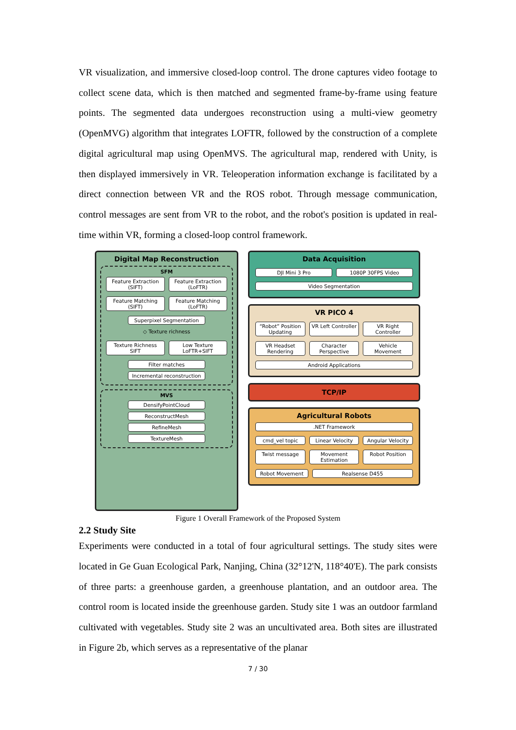VR visualization, and immersive closed-loop control. The drone captures video footage to collect scene data, which is then matched and segmented frame-by-frame using feature points. The segmented data undergoes reconstruction using a multi-view geometry (OpenMVG) algorithm that integrates LOFTR, followed by the construction of a complete digital agricultural map using OpenMVS. The agricultural map, rendered with Unity, is then displayed immersively in VR. Teleoperation information exchange is facilitated by a direct connection between VR and the ROS robot. Through message communication, control messages are sent from VR to the robot, and the robot's position is updated in real-time within VR, forming a closed-loop control framework.
Digital Map Reconstruction
SFM
Feature Extraction (SIFT) Feature Extraction (LoFTR)
Feature Matching (SIFT) Feature Matching (LoFTR)
Superpixel Segmentation
◇ Texture richness
Texture Richness SIFT Low Texture LoFTR+SIFT
Filter matches
Incremental reconstruction
MVS
DensifyPointCloud
ReconstructMesh
RefineMesh
TextureMesh
Data Acquisition
DJI Mini 3 Pro 1080P 30FPS Video
Video Segmentation
VR PICO 4
“Robot” Position Updating VR Left Controller VR Right Controller
VR Headset Rendering Character Perspective Vehicle Movement
Android Applications
TCP/IP
Agricultural Robots
.NET Framework
cmd_vel topic Linear Velocity Angular Velocity
Twist message Movement Estimation Robot Position
Robot Movement Realsense D455
Figure 1 Overall Framework of the Proposed System
2.2 Study Site
Experiments were conducted in a total of four agricultural settings. The study sites were located in Ge Guan Ecological Park, Nanjing, China (32°12'N, 118°40'E). The park consists of three parts: a greenhouse garden, a greenhouse plantation, and an outdoor area. The control room is located inside the greenhouse garden. Study site 1 was an outdoor farmland cultivated with vegetables. Study site 2 was an uncultivated area. Both sites are illustrated in Figure 2b, which serves as a representative of the planar
7 / 30